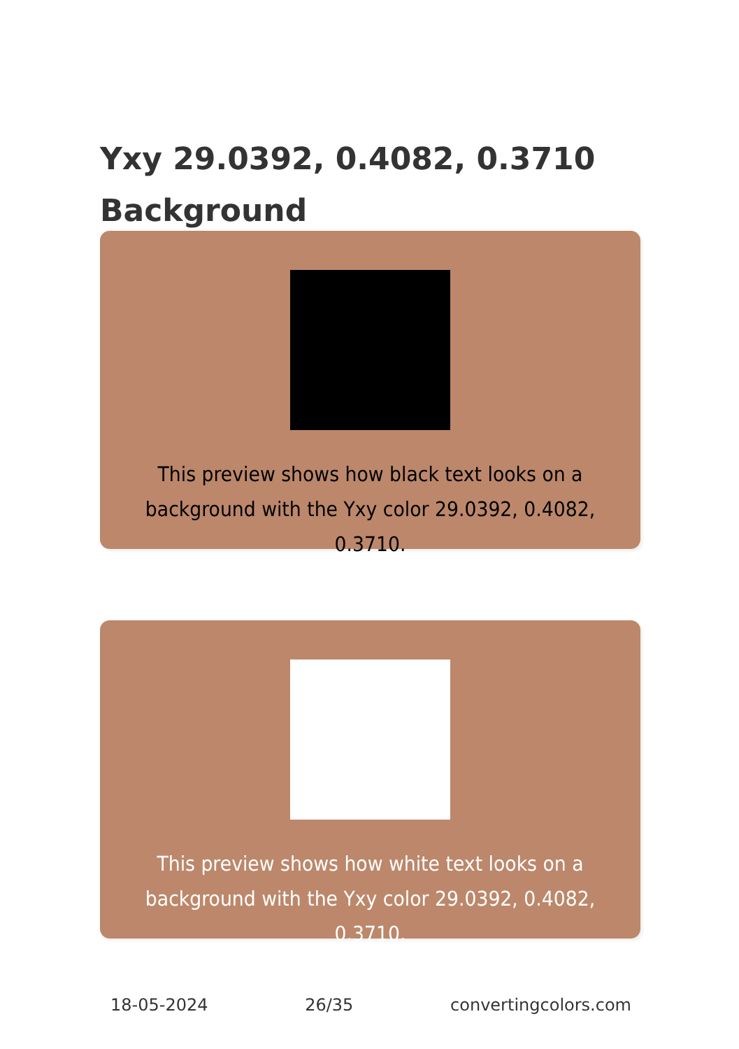Yxy 29.0392, 0.4082, 0.3710
Background
This preview shows how black text looks on a background with the Yxy color 29.0392, 0.4082, 0.3710.
This preview shows how white text looks on a background with the Yxy color 29.0392, 0.4082, 0.3710.
18-05-2024 26/35 convertingcolors.com